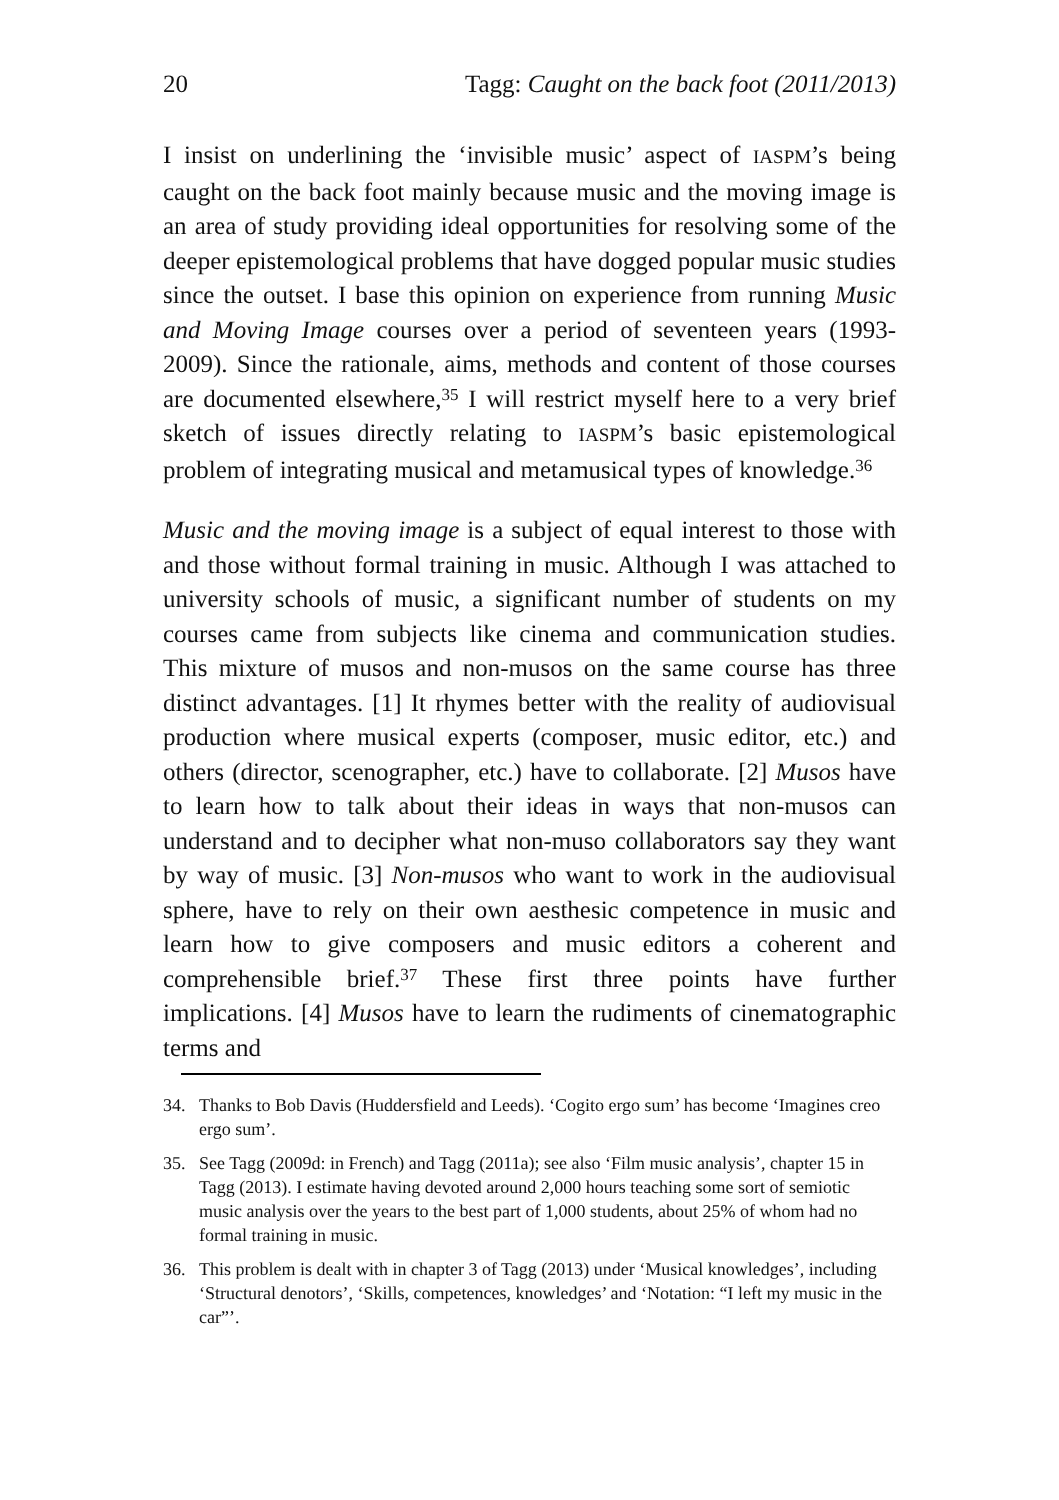20 Tagg: Caught on the back foot (2011/2013)
I insist on underlining the ‘invisible music’ aspect of IASPM’s being caught on the back foot mainly because music and the moving image is an area of study providing ideal opportunities for resolving some of the deeper epistemological problems that have dogged popular music studies since the outset. I base this opinion on experience from running Music and Moving Image courses over a period of seventeen years (1993-2009). Since the rationale, aims, methods and content of those courses are documented elsewhere,<sup>35</sup> I will restrict myself here to a very brief sketch of issues directly relating to IASPM’s basic epistemological problem of integrating musical and metamusical types of knowledge.<sup>36</sup>
Music and the moving image is a subject of equal interest to those with and those without formal training in music. Although I was attached to university schools of music, a significant number of students on my courses came from subjects like cinema and communication studies. This mixture of musos and non-musos on the same course has three distinct advantages. [1] It rhymes better with the reality of audiovisual production where musical experts (composer, music editor, etc.) and others (director, scenographer, etc.) have to collaborate. [2] Musos have to learn how to talk about their ideas in ways that non-musos can understand and to decipher what non-muso collaborators say they want by way of music. [3] Non-musos who want to work in the audiovisual sphere, have to rely on their own aesthesic competence in music and learn how to give composers and music editors a coherent and comprehensible brief.<sup>37</sup> These first three points have further implications. [4] Musos have to learn the rudiments of cinematographic terms and
34. Thanks to Bob Davis (Huddersfield and Leeds). ‘Cogito ergo sum’ has become ‘Imagines creo ergo sum’.
35. See Tagg (2009d: in French) and Tagg (2011a); see also ‘Film music analysis’, chapter 15 in Tagg (2013). I estimate having devoted around 2,000 hours teaching some sort of semiotic music analysis over the years to the best part of 1,000 students, about 25% of whom had no formal training in music.
36. This problem is dealt with in chapter 3 of Tagg (2013) under ‘Musical knowledges’, including ‘Structural denotors’, ‘Skills, competences, knowledges’ and ‘Notation: “I left my music in the car”’.